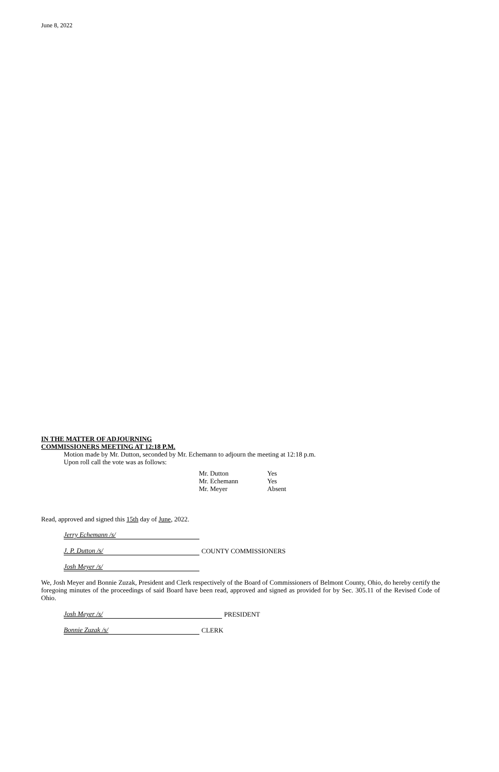June 8, 2022
IN THE MATTER OF ADJOURNING
COMMISSIONERS MEETING AT 12:18 P.M.
Motion made by Mr. Dutton, seconded by Mr. Echemann to adjourn the meeting at 12:18 p.m.
Upon roll call the vote was as follows:
| Mr. Dutton | Yes |
| Mr. Echemann | Yes |
| Mr. Meyer | Absent |
Read, approved and signed this 15th day of June, 2022.
Jerry Echemann /s/
J. P. Dutton /s/ COUNTY COMMISSIONERS
Josh Meyer /s/
We, Josh Meyer and Bonnie Zuzak, President and Clerk respectively of the Board of Commissioners of Belmont County, Ohio, do hereby certify the foregoing minutes of the proceedings of said Board have been read, approved and signed as provided for by Sec. 305.11 of the Revised Code of Ohio.
Josh Meyer /s/ PRESIDENT
Bonnie Zuzak /s/ CLERK